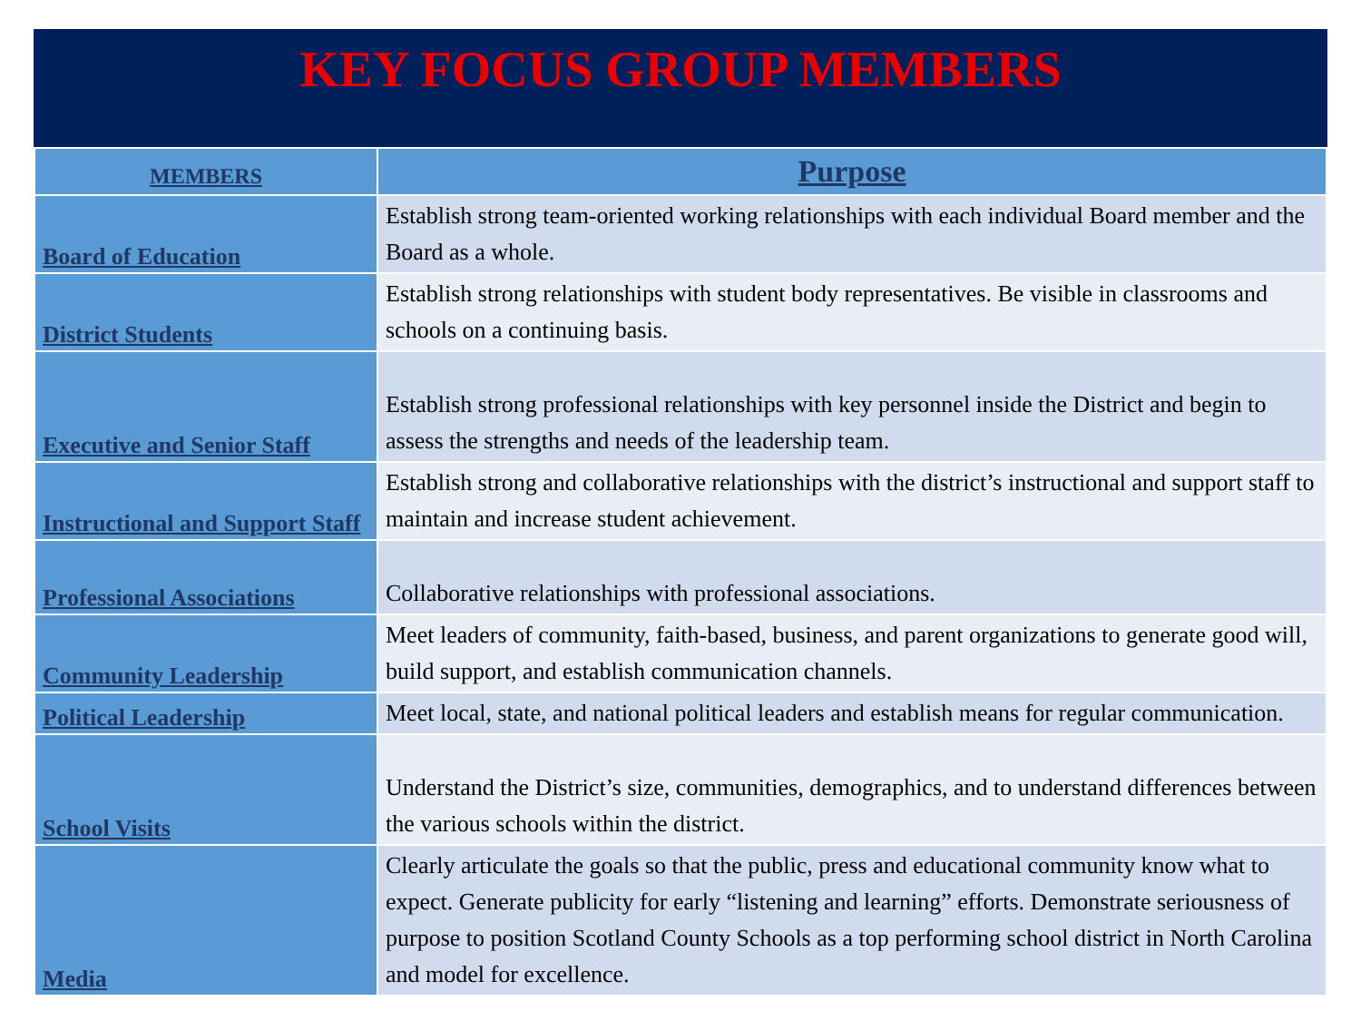KEY FOCUS GROUP MEMBERS
| MEMBERS | Purpose |
| --- | --- |
| Board of Education | Establish strong team-oriented working relationships with each individual Board member and the Board as a whole. |
| District Students | Establish strong relationships with student body representatives. Be visible in classrooms and schools on a continuing basis. |
| Executive and Senior Staff | Establish strong professional relationships with key personnel inside the District and begin to assess the strengths and needs of the leadership team. |
| Instructional and Support Staff | Establish strong and collaborative relationships with the district’s instructional and support staff to maintain and increase student achievement. |
| Professional Associations | Collaborative relationships with professional associations. |
| Community Leadership | Meet leaders of community, faith-based, business, and parent organizations to generate good will, build support, and establish communication channels. |
| Political Leadership | Meet local, state, and national political leaders and establish means for regular communication. |
| School Visits | Understand the District’s size, communities, demographics, and to understand differences between the various schools within the district. |
| Media | Clearly articulate the goals so that the public, press and educational community know what to expect. Generate publicity for early “listening and learning” efforts. Demonstrate seriousness of purpose to position Scotland County Schools as a top performing school district in North Carolina and model for excellence. |